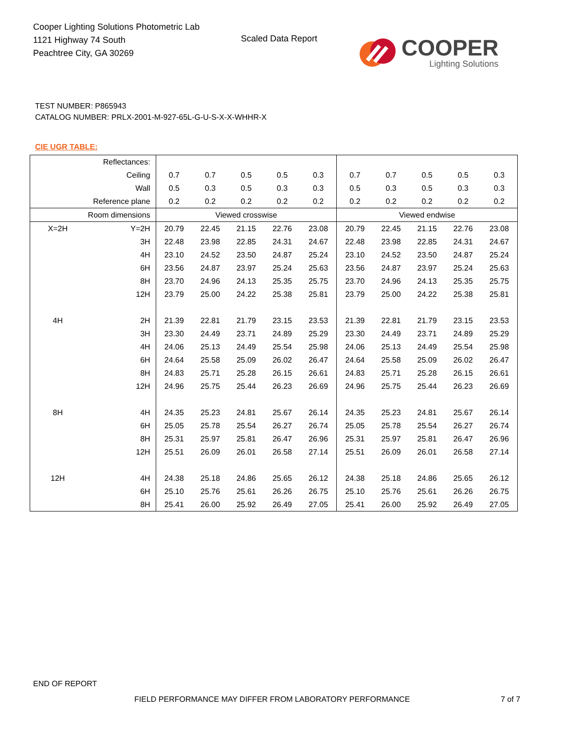Cooper Lighting Solutions Photometric Lab
1121 Highway 74 South
Peachtree City, GA 30269
Scaled Data Report
COOPER
Lighting Solutions
TEST NUMBER: P865943
CATALOG NUMBER: PRLX-2001-M-927-65L-G-U-S-X-X-WHHR-X
CIE UGR TABLE:
| Reflectances: | | | | | | | | | | | |
| Ceiling | | 0.7 | 0.7 | 0.5 | 0.5 | 0.3 | 0.7 | 0.7 | 0.5 | 0.5 | 0.3 |
| Wall | | 0.5 | 0.3 | 0.5 | 0.3 | 0.3 | 0.5 | 0.3 | 0.5 | 0.3 | 0.3 |
| Reference plane | | 0.2 | 0.2 | 0.2 | 0.2 | 0.2 | 0.2 | 0.2 | 0.2 | 0.2 | 0.2 |
| Room dimensions | | Viewed crosswise | | | | | Viewed endwise | | | | |
| X=2H | Y=2H | 20.79 | 22.45 | 21.15 | 22.76 | 23.08 | 20.79 | 22.45 | 21.15 | 22.76 | 23.08 |
| | 3H | 22.48 | 23.98 | 22.85 | 24.31 | 24.67 | 22.48 | 23.98 | 22.85 | 24.31 | 24.67 |
| | 4H | 23.10 | 24.52 | 23.50 | 24.87 | 25.24 | 23.10 | 24.52 | 23.50 | 24.87 | 25.24 |
| | 6H | 23.56 | 24.87 | 23.97 | 25.24 | 25.63 | 23.56 | 24.87 | 23.97 | 25.24 | 25.63 |
| | 8H | 23.70 | 24.96 | 24.13 | 25.35 | 25.75 | 23.70 | 24.96 | 24.13 | 25.35 | 25.75 |
| | 12H | 23.79 | 25.00 | 24.22 | 25.38 | 25.81 | 23.79 | 25.00 | 24.22 | 25.38 | 25.81 |
| 4H | 2H | 21.39 | 22.81 | 21.79 | 23.15 | 23.53 | 21.39 | 22.81 | 21.79 | 23.15 | 23.53 |
| | 3H | 23.30 | 24.49 | 23.71 | 24.89 | 25.29 | 23.30 | 24.49 | 23.71 | 24.89 | 25.29 |
| | 4H | 24.06 | 25.13 | 24.49 | 25.54 | 25.98 | 24.06 | 25.13 | 24.49 | 25.54 | 25.98 |
| | 6H | 24.64 | 25.58 | 25.09 | 26.02 | 26.47 | 24.64 | 25.58 | 25.09 | 26.02 | 26.47 |
| | 8H | 24.83 | 25.71 | 25.28 | 26.15 | 26.61 | 24.83 | 25.71 | 25.28 | 26.15 | 26.61 |
| | 12H | 24.96 | 25.75 | 25.44 | 26.23 | 26.69 | 24.96 | 25.75 | 25.44 | 26.23 | 26.69 |
| 8H | 4H | 24.35 | 25.23 | 24.81 | 25.67 | 26.14 | 24.35 | 25.23 | 24.81 | 25.67 | 26.14 |
| | 6H | 25.05 | 25.78 | 25.54 | 26.27 | 26.74 | 25.05 | 25.78 | 25.54 | 26.27 | 26.74 |
| | 8H | 25.31 | 25.97 | 25.81 | 26.47 | 26.96 | 25.31 | 25.97 | 25.81 | 26.47 | 26.96 |
| | 12H | 25.51 | 26.09 | 26.01 | 26.58 | 27.14 | 25.51 | 26.09 | 26.01 | 26.58 | 27.14 |
| 12H | 4H | 24.38 | 25.18 | 24.86 | 25.65 | 26.12 | 24.38 | 25.18 | 24.86 | 25.65 | 26.12 |
| | 6H | 25.10 | 25.76 | 25.61 | 26.26 | 26.75 | 25.10 | 25.76 | 25.61 | 26.26 | 26.75 |
| | 8H | 25.41 | 26.00 | 25.92 | 26.49 | 27.05 | 25.41 | 26.00 | 25.92 | 26.49 | 27.05 |
END OF REPORT
FIELD PERFORMANCE MAY DIFFER FROM LABORATORY PERFORMANCE
7 of 7